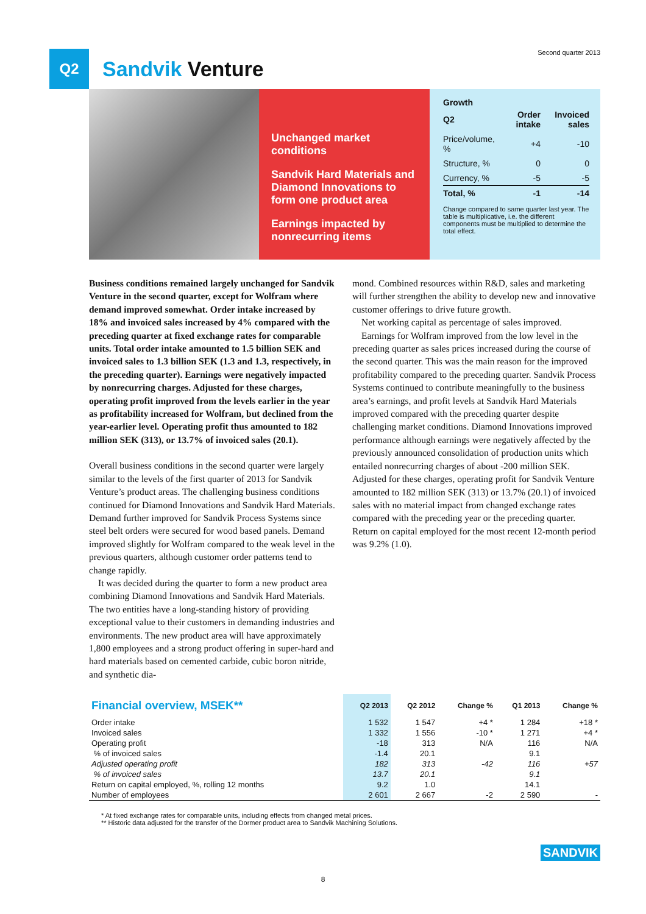Q2
Sandvik Venture
Second quarter 2013
Unchanged market conditions
Sandvik Hard Materials and Diamond Innovations to form one product area
Earnings impacted by nonrecurring items
Growth
| Q2 | Order intake | Invoiced sales |
| --- | --- | --- |
| Price/volume, % | +4 | -10 |
| Structure, % | 0 | 0 |
| Currency, % | -5 | -5 |
| Total, % | -1 | -14 |
Change compared to same quarter last year. The table is multiplicative, i.e. the different components must be multiplied to determine the total effect.
Business conditions remained largely unchanged for Sandvik Venture in the second quarter, except for Wolfram where demand improved somewhat. Order intake increased by 18% and invoiced sales increased by 4% compared with the preceding quarter at fixed exchange rates for comparable units. Total order intake amounted to 1.5 billion SEK and invoiced sales to 1.3 billion SEK (1.3 and 1.3, respectively, in the preceding quarter). Earnings were negatively impacted by nonrecurring charges. Adjusted for these charges, operating profit improved from the levels earlier in the year as profitability increased for Wolfram, but declined from the year-earlier level. Operating profit thus amounted to 182 million SEK (313), or 13.7% of invoiced sales (20.1).
Overall business conditions in the second quarter were largely similar to the levels of the first quarter of 2013 for Sandvik Venture’s product areas. The challenging business conditions continued for Diamond Innovations and Sandvik Hard Materials. Demand further improved for Sandvik Process Systems since steel belt orders were secured for wood based panels. Demand improved slightly for Wolfram compared to the weak level in the previous quarters, although customer order patterns tend to change rapidly.
It was decided during the quarter to form a new product area combining Diamond Innovations and Sandvik Hard Materials. The two entities have a long-standing history of providing exceptional value to their customers in demanding industries and environments. The new product area will have approximately 1,800 employees and a strong product offering in super-hard and hard materials based on cemented carbide, cubic boron nitride, and synthetic dia-
mond. Combined resources within R&D, sales and marketing will further strengthen the ability to develop new and innovative customer offerings to drive future growth.
Net working capital as percentage of sales improved.
Earnings for Wolfram improved from the low level in the preceding quarter as sales prices increased during the course of the second quarter. This was the main reason for the improved profitability compared to the preceding quarter. Sandvik Process Systems continued to contribute meaningfully to the business area’s earnings, and profit levels at Sandvik Hard Materials improved compared with the preceding quarter despite challenging market conditions. Diamond Innovations improved performance although earnings were negatively affected by the previously announced consolidation of production units which entailed nonrecurring charges of about -200 million SEK. Adjusted for these charges, operating profit for Sandvik Venture amounted to 182 million SEK (313) or 13.7% (20.1) of invoiced sales with no material impact from changed exchange rates compared with the preceding year or the preceding quarter. Return on capital employed for the most recent 12-month period was 9.2% (1.0).
| Financial overview, MSEK** | Q2 2013 | Q2 2012 | Change % | Q1 2013 | Change % |
| --- | --- | --- | --- | --- | --- |
| Order intake | 1 532 | 1 547 | +4 * | 1 284 | +18 * |
| Invoiced sales | 1 332 | 1 556 | -10 * | 1 271 | +4 * |
| Operating profit | -18 | 313 | N/A | 116 | N/A |
| % of invoiced sales | -1.4 | 20.1 | | 9.1 | |
| Adjusted operating profit | 182 | 313 | -42 | 116 | +57 |
| % of invoiced sales | 13.7 | 20.1 | | 9.1 | |
| Return on capital employed, %, rolling 12 months | 9.2 | 1.0 | | 14.1 | |
| Number of employees | 2 601 | 2 667 | -2 | 2 590 | - |
* At fixed exchange rates for comparable units, including effects from changed metal prices.
** Historic data adjusted for the transfer of the Dormer product area to Sandvik Machining Solutions.
SANDVIK
8